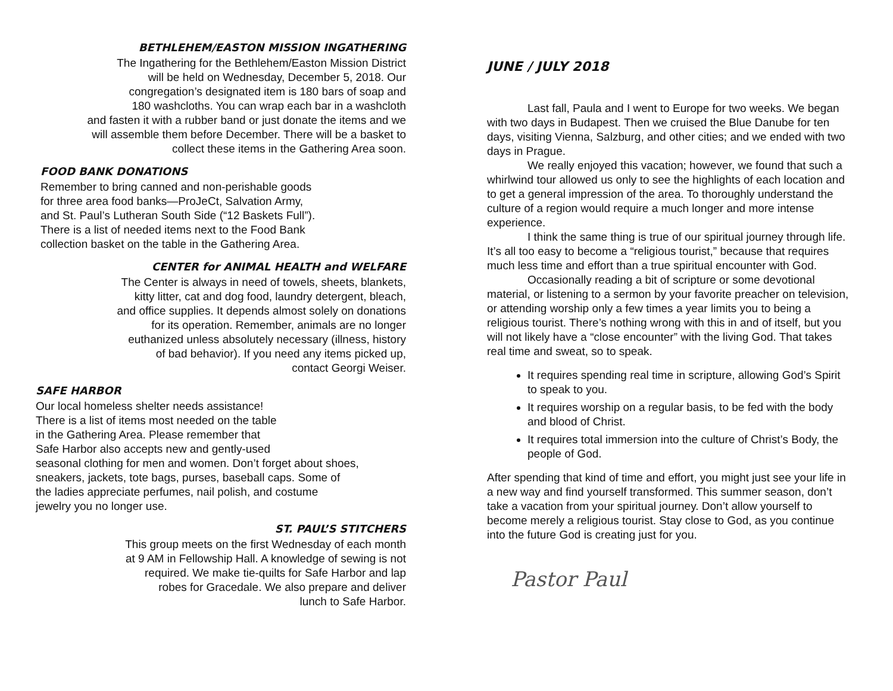BETHLEHEM/EASTON MISSION INGATHERING
The Ingathering for the Bethlehem/Easton Mission District
will be held on Wednesday, December 5, 2018. Our
congregation’s designated item is 180 bars of soap and
180 washcloths. You can wrap each bar in a washcloth
and fasten it with a rubber band or just donate the items and we
will assemble them before December. There will be a basket to
collect these items in the Gathering Area soon.
FOOD BANK DONATIONS
Remember to bring canned and non-perishable goods
for three area food banks—ProJeCt, Salvation Army,
and St. Paul’s Lutheran South Side (“12 Baskets Full”).
There is a list of needed items next to the Food Bank
collection basket on the table in the Gathering Area.
CENTER for ANIMAL HEALTH and WELFARE
The Center is always in need of towels, sheets, blankets,
kitty litter, cat and dog food, laundry detergent, bleach,
and office supplies. It depends almost solely on donations
for its operation. Remember, animals are no longer
euthanized unless absolutely necessary (illness, history
of bad behavior). If you need any items picked up,
contact Georgi Weiser.
SAFE HARBOR
Our local homeless shelter needs assistance!
There is a list of items most needed on the table
in the Gathering Area. Please remember that
Safe Harbor also accepts new and gently-used
seasonal clothing for men and women. Don’t forget about shoes,
sneakers, jackets, tote bags, purses, baseball caps. Some of
the ladies appreciate perfumes, nail polish, and costume
jewelry you no longer use.
ST. PAUL’S STITCHERS
This group meets on the first Wednesday of each month
at 9 AM in Fellowship Hall. A knowledge of sewing is not
required. We make tie-quilts for Safe Harbor and lap
robes for Gracedale. We also prepare and deliver
lunch to Safe Harbor.
JUNE / JULY 2018
Last fall, Paula and I went to Europe for two weeks. We began with two days in Budapest. Then we cruised the Blue Danube for ten days, visiting Vienna, Salzburg, and other cities; and we ended with two days in Prague.
We really enjoyed this vacation; however, we found that such a whirlwind tour allowed us only to see the highlights of each location and to get a general impression of the area. To thoroughly understand the culture of a region would require a much longer and more intense experience.
I think the same thing is true of our spiritual journey through life. It’s all too easy to become a “religious tourist,” because that requires much less time and effort than a true spiritual encounter with God.
Occasionally reading a bit of scripture or some devotional material, or listening to a sermon by your favorite preacher on television, or attending worship only a few times a year limits you to being a religious tourist. There’s nothing wrong with this in and of itself, but you will not likely have a “close encounter” with the living God. That takes real time and sweat, so to speak.
It requires spending real time in scripture, allowing God’s Spirit to speak to you.
It requires worship on a regular basis, to be fed with the body and blood of Christ.
It requires total immersion into the culture of Christ’s Body, the people of God.
After spending that kind of time and effort, you might just see your life in a new way and find yourself transformed. This summer season, don’t take a vacation from your spiritual journey. Don’t allow yourself to become merely a religious tourist. Stay close to God, as you continue into the future God is creating just for you.
Pastor Paul